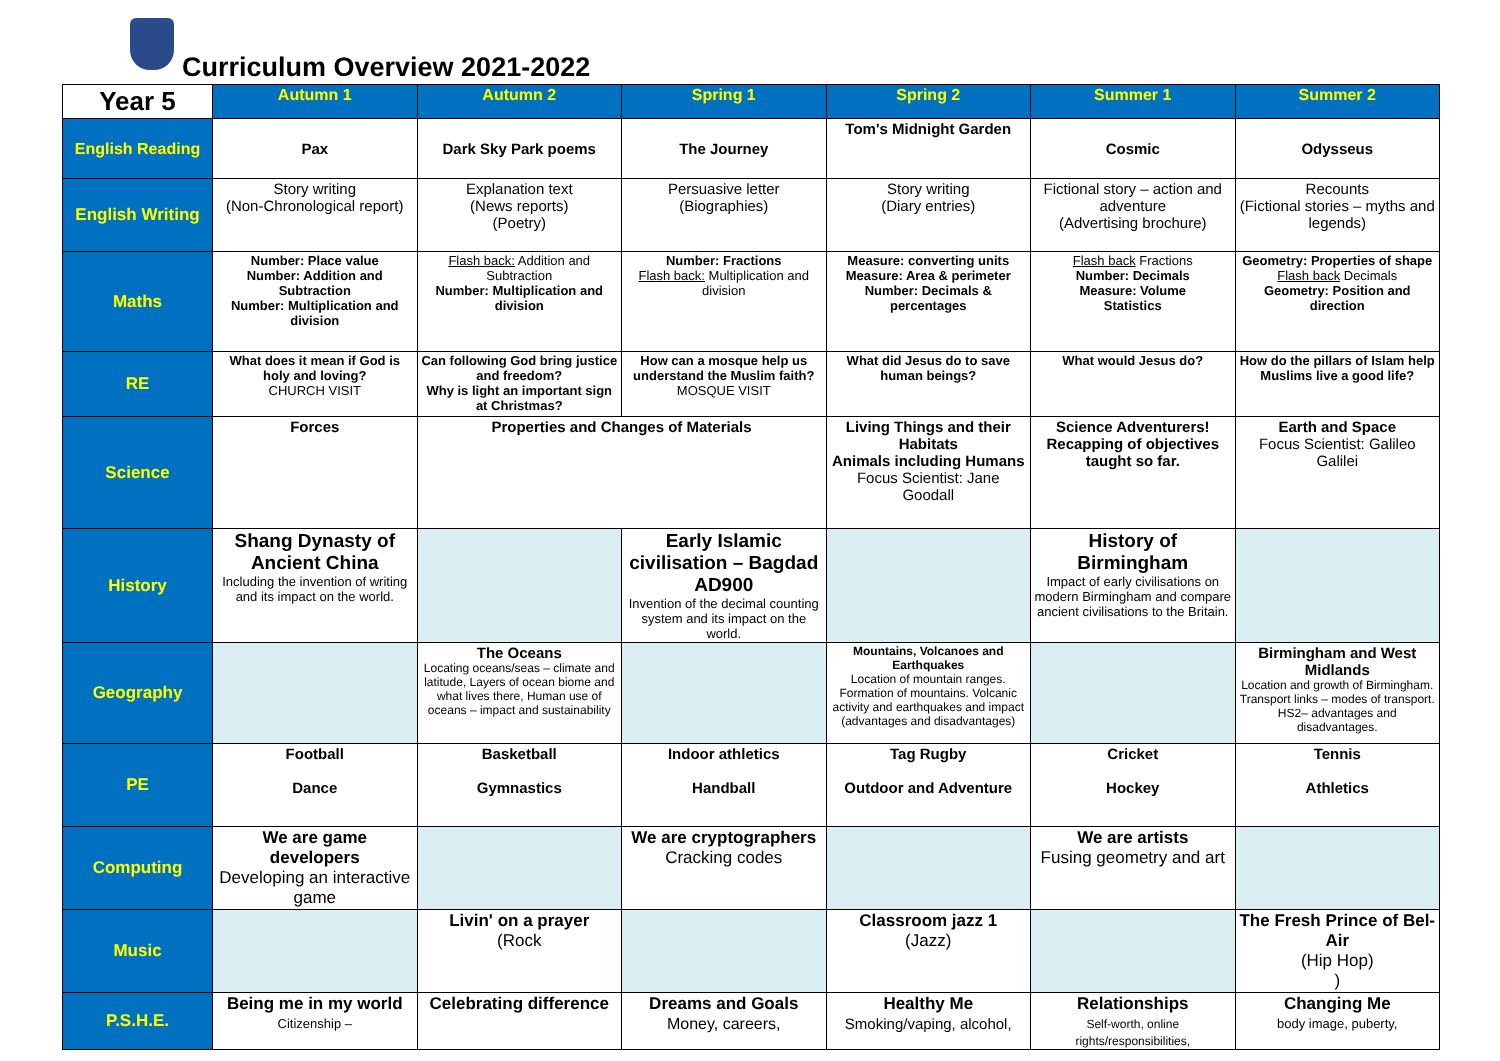Curriculum Overview 2021-2022
| Year 5 | Autumn 1 | Autumn 2 | Spring 1 | Spring 2 | Summer 1 | Summer 2 |
| English Reading | Pax | Dark Sky Park poems | The Journey | Tom's Midnight Garden | Cosmic | Odysseus |
| English Writing | Story writing (Non-Chronological report) | Explanation text (News reports) (Poetry) | Persuasive letter (Biographies) | Story writing (Diary entries) | Fictional story – action and adventure (Advertising brochure) | Recounts (Fictional stories – myths and legends) |
| Maths | Number: Place value Number: Addition and Subtraction Number: Multiplication and division | Flash back: Addition and Subtraction Number: Multiplication and division | Number: Fractions Flash back: Multiplication and division | Measure: converting units Measure: Area & perimeter Number: Decimals & percentages | Flash back Fractions Number: Decimals Measure: Volume Statistics | Geometry: Properties of shape Flash back Decimals Geometry: Position and direction |
| RE | What does it mean if God is holy and loving? CHURCH VISIT | Can following God bring justice and freedom? Why is light an important sign at Christmas? | How can a mosque help us understand the Muslim faith? MOSQUE VISIT | What did Jesus do to save human beings? | What would Jesus do? | How do the pillars of Islam help Muslims live a good life? |
| Science | Forces | Properties and Changes of Materials | | Living Things and their Habitats Animals including Humans Focus Scientist: Jane Goodall | Science Adventurers! Recapping of objectives taught so far. | Earth and Space Focus Scientist: Galileo Galilei |
| History | Shang Dynasty of Ancient China Including the invention of writing and its impact on the world. | | Early Islamic civilisation – Bagdad AD900 Invention of the decimal counting system and its impact on the world. | | History of Birmingham Impact of early civilisations on modern Birmingham and compare ancient civilisations to the Britain. | |
| Geography | | The Oceans Locating oceans/seas – climate and latitude, Layers of ocean biome and what lives there, Human use of oceans – impact and sustainability | | Mountains, Volcanoes and Earthquakes Location of mountain ranges. Formation of mountains. Volcanic activity and earthquakes and impact (advantages and disadvantages) | | Birmingham and West Midlands Location and growth of Birmingham. Transport links – modes of transport. HS2– advantages and disadvantages. |
| PE | Football Dance | Basketball Gymnastics | Indoor athletics Handball | Tag Rugby Outdoor and Adventure | Cricket Hockey | Tennis Athletics |
| Computing | We are game developers Developing an interactive game | | We are cryptographers Cracking codes | | We are artists Fusing geometry and art | |
| Music | | Livin' on a prayer (Rock | | Classroom jazz 1 (Jazz) | | The Fresh Prince of Bel-Air (Hip Hop) ) |
| P.S.H.E. | Being me in my world Citizenship – | Celebrating difference | Dreams and Goals Money, careers, | Healthy Me Smoking/vaping, alcohol, | Relationships Self-worth, online rights/responsibilities, | Changing Me body image, puberty, |